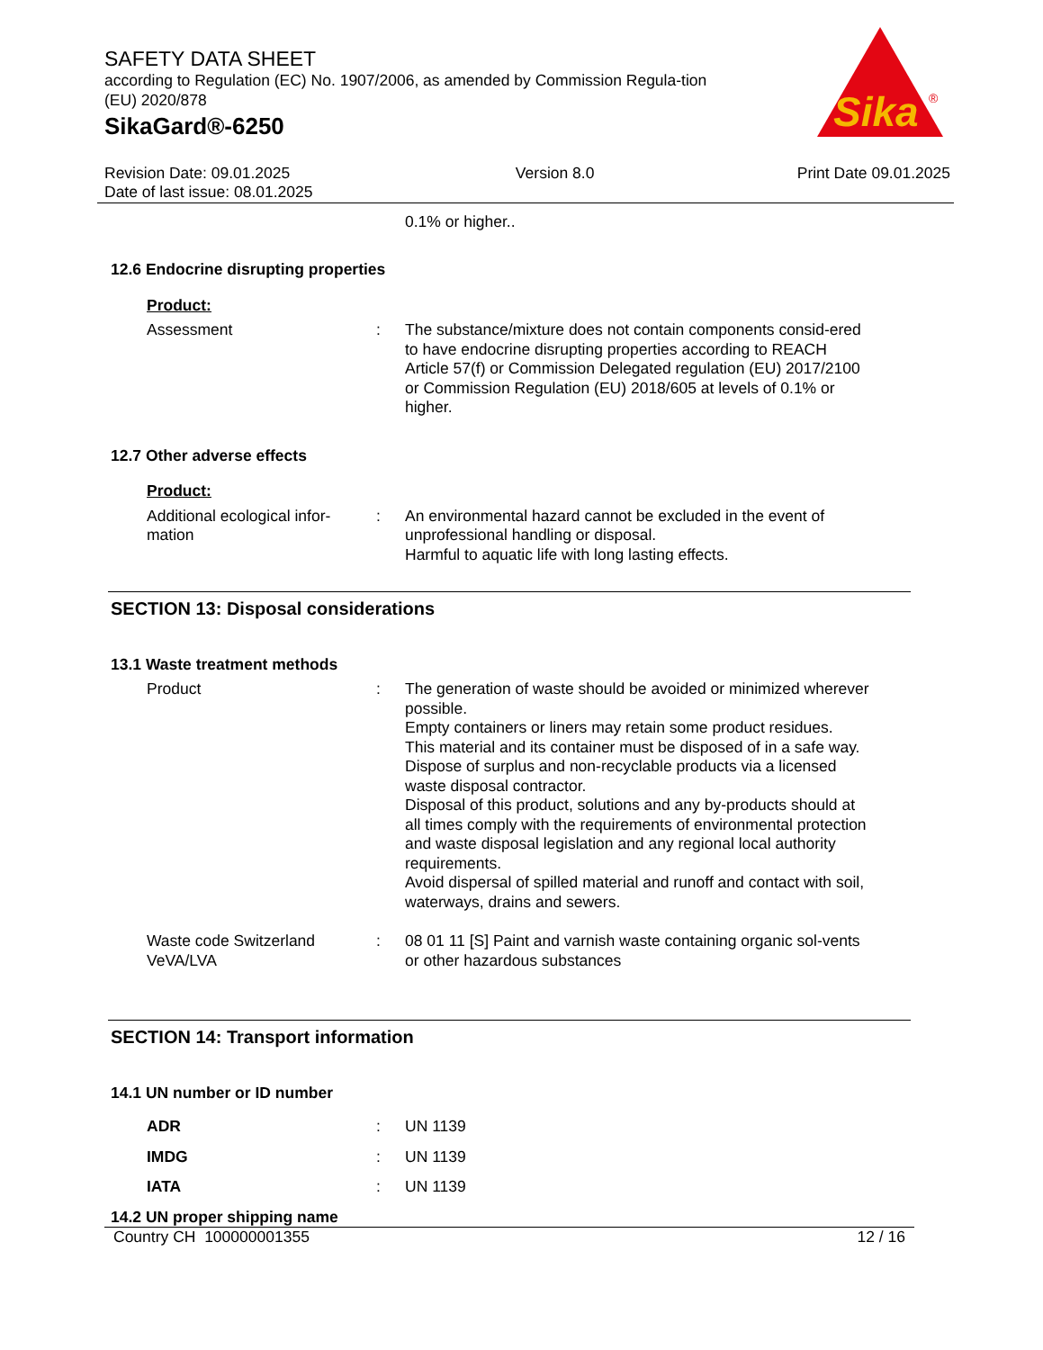Sika
®
SAFETY DATA SHEET
according to Regulation (EC) No. 1907/2006, as amended by Commission Regula-tion (EU) 2020/878
SikaGard®-6250
Revision Date: 09.01.2025
Date of last issue: 08.01.2025
Version 8.0 Print Date 09.01.2025
0.1% or higher..
12.6 Endocrine disrupting properties
Product:
Assessment : The substance/mixture does not contain components consid-ered to have endocrine disrupting properties according to REACH Article 57(f) or Commission Delegated regulation (EU) 2017/2100 or Commission Regulation (EU) 2018/605 at levels of 0.1% or higher.
12.7 Other adverse effects
Product:
Additional ecological infor-mation
: An environmental hazard cannot be excluded in the event of unprofessional handling or disposal.
Harmful to aquatic life with long lasting effects.
SECTION 13: Disposal considerations
13.1 Waste treatment methods
Product : The generation of waste should be avoided or minimized wherever possible.
Empty containers or liners may retain some product residues.
This material and its container must be disposed of in a safe way.
Dispose of surplus and non-recyclable products via a licensed waste disposal contractor.
Disposal of this product, solutions and any by-products should at all times comply with the requirements of environmental protection and waste disposal legislation and any regional local authority requirements.
Avoid dispersal of spilled material and runoff and contact with soil, waterways, drains and sewers.
Waste code Switzerland VeVA/LVA
: 08 01 11 [S] Paint and varnish waste containing organic sol-vents or other hazardous substances
SECTION 14: Transport information
14.1 UN number or ID number
ADR : UN 1139
IMDG : UN 1139
IATA : UN 1139
14.2 UN proper shipping name
Country CH 100000001355 12 / 16